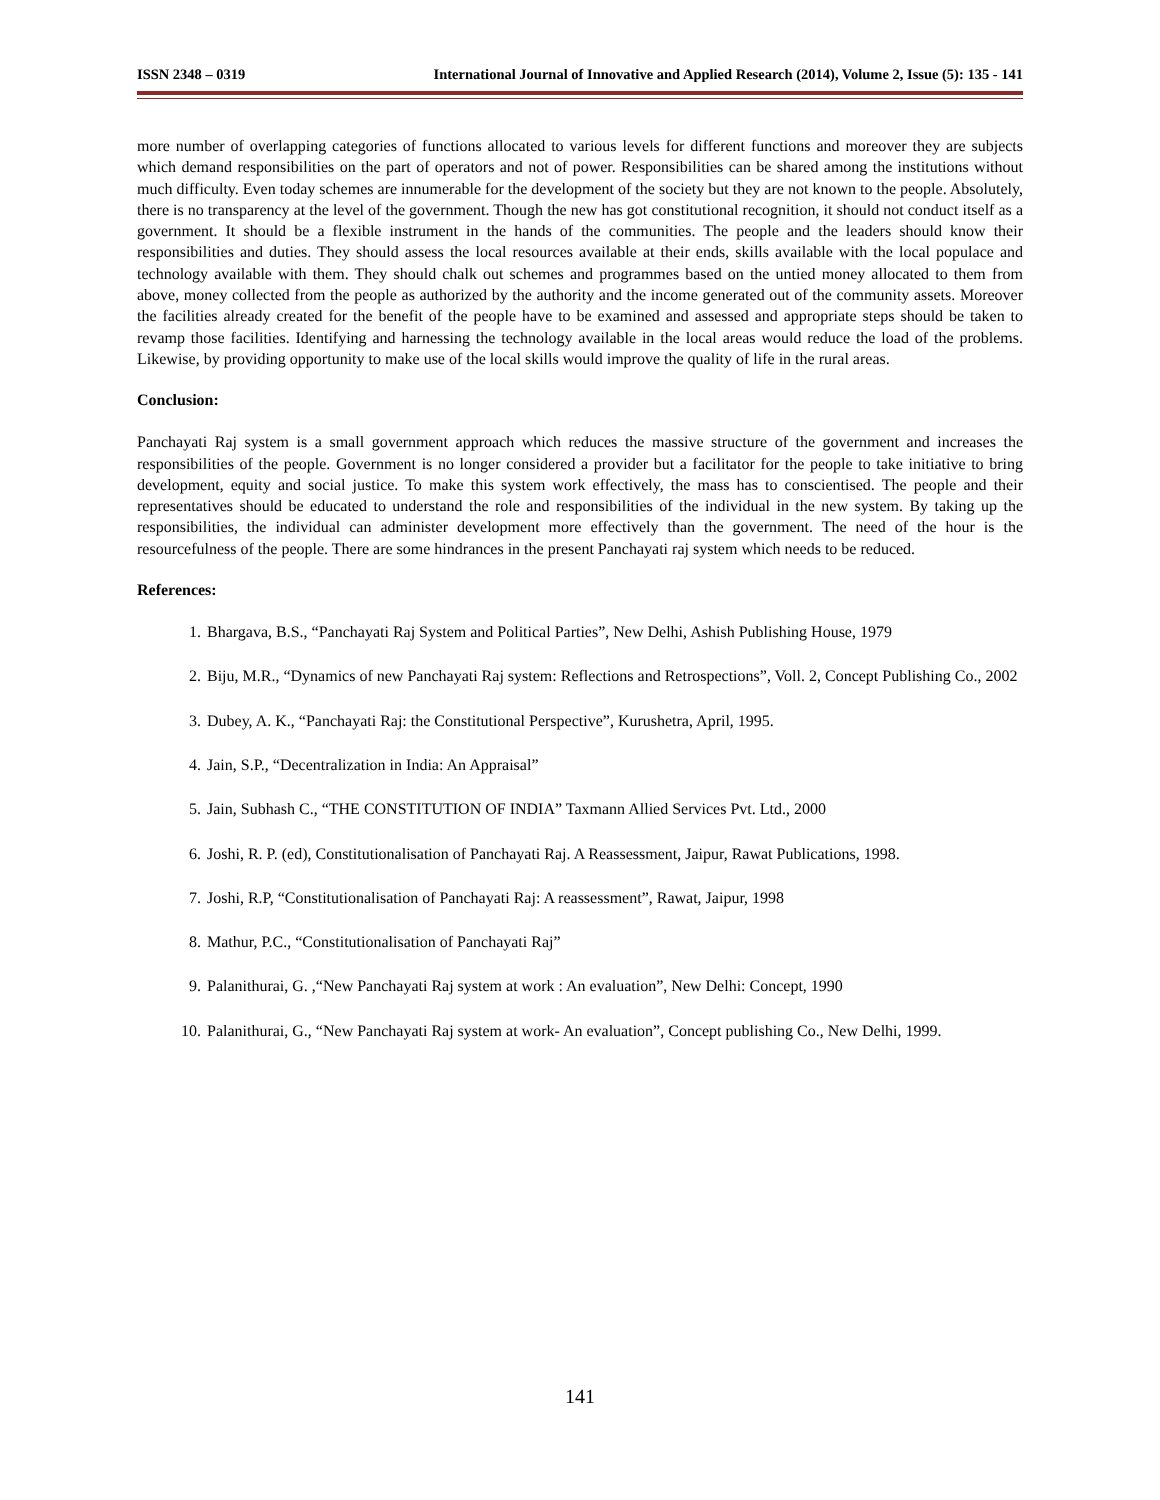ISSN 2348 – 0319 International Journal of Innovative and Applied Research (2014), Volume 2, Issue (5): 135 - 141
more number of overlapping categories of functions allocated to various levels for different functions and moreover they are subjects which demand responsibilities on the part of operators and not of power. Responsibilities can be shared among the institutions without much difficulty. Even today schemes are innumerable for the development of the society but they are not known to the people. Absolutely, there is no transparency at the level of the government. Though the new has got constitutional recognition, it should not conduct itself as a government. It should be a flexible instrument in the hands of the communities. The people and the leaders should know their responsibilities and duties. They should assess the local resources available at their ends, skills available with the local populace and technology available with them. They should chalk out schemes and programmes based on the untied money allocated to them from above, money collected from the people as authorized by the authority and the income generated out of the community assets. Moreover the facilities already created for the benefit of the people have to be examined and assessed and appropriate steps should be taken to revamp those facilities. Identifying and harnessing the technology available in the local areas would reduce the load of the problems. Likewise, by providing opportunity to make use of the local skills would improve the quality of life in the rural areas.
Conclusion:
Panchayati Raj system is a small government approach which reduces the massive structure of the government and increases the responsibilities of the people. Government is no longer considered a provider but a facilitator for the people to take initiative to bring development, equity and social justice. To make this system work effectively, the mass has to conscientised. The people and their representatives should be educated to understand the role and responsibilities of the individual in the new system. By taking up the responsibilities, the individual can administer development more effectively than the government. The need of the hour is the resourcefulness of the people. There are some hindrances in the present Panchayati raj system which needs to be reduced.
References:
1. Bhargava, B.S., “Panchayati Raj System and Political Parties”, New Delhi, Ashish Publishing House, 1979
2. Biju, M.R., “Dynamics of new Panchayati Raj system: Reflections and Retrospections”, Voll. 2, Concept Publishing Co., 2002
3. Dubey, A. K., “Panchayati Raj: the Constitutional Perspective”, Kurushetra, April, 1995.
4. Jain, S.P., “Decentralization in India: An Appraisal”
5. Jain, Subhash C., “THE CONSTITUTION OF INDIA” Taxmann Allied Services Pvt. Ltd., 2000
6. Joshi, R. P. (ed), Constitutionalisation of Panchayati Raj. A Reassessment, Jaipur, Rawat Publications, 1998.
7. Joshi, R.P, “Constitutionalisation of Panchayati Raj: A reassessment”, Rawat, Jaipur, 1998
8. Mathur, P.C., “Constitutionalisation of Panchayati Raj”
9. Palanithurai, G. ,“New Panchayati Raj system at work : An evaluation”, New Delhi: Concept, 1990
10. Palanithurai, G., “New Panchayati Raj system at work- An evaluation”, Concept publishing Co., New Delhi, 1999.
141